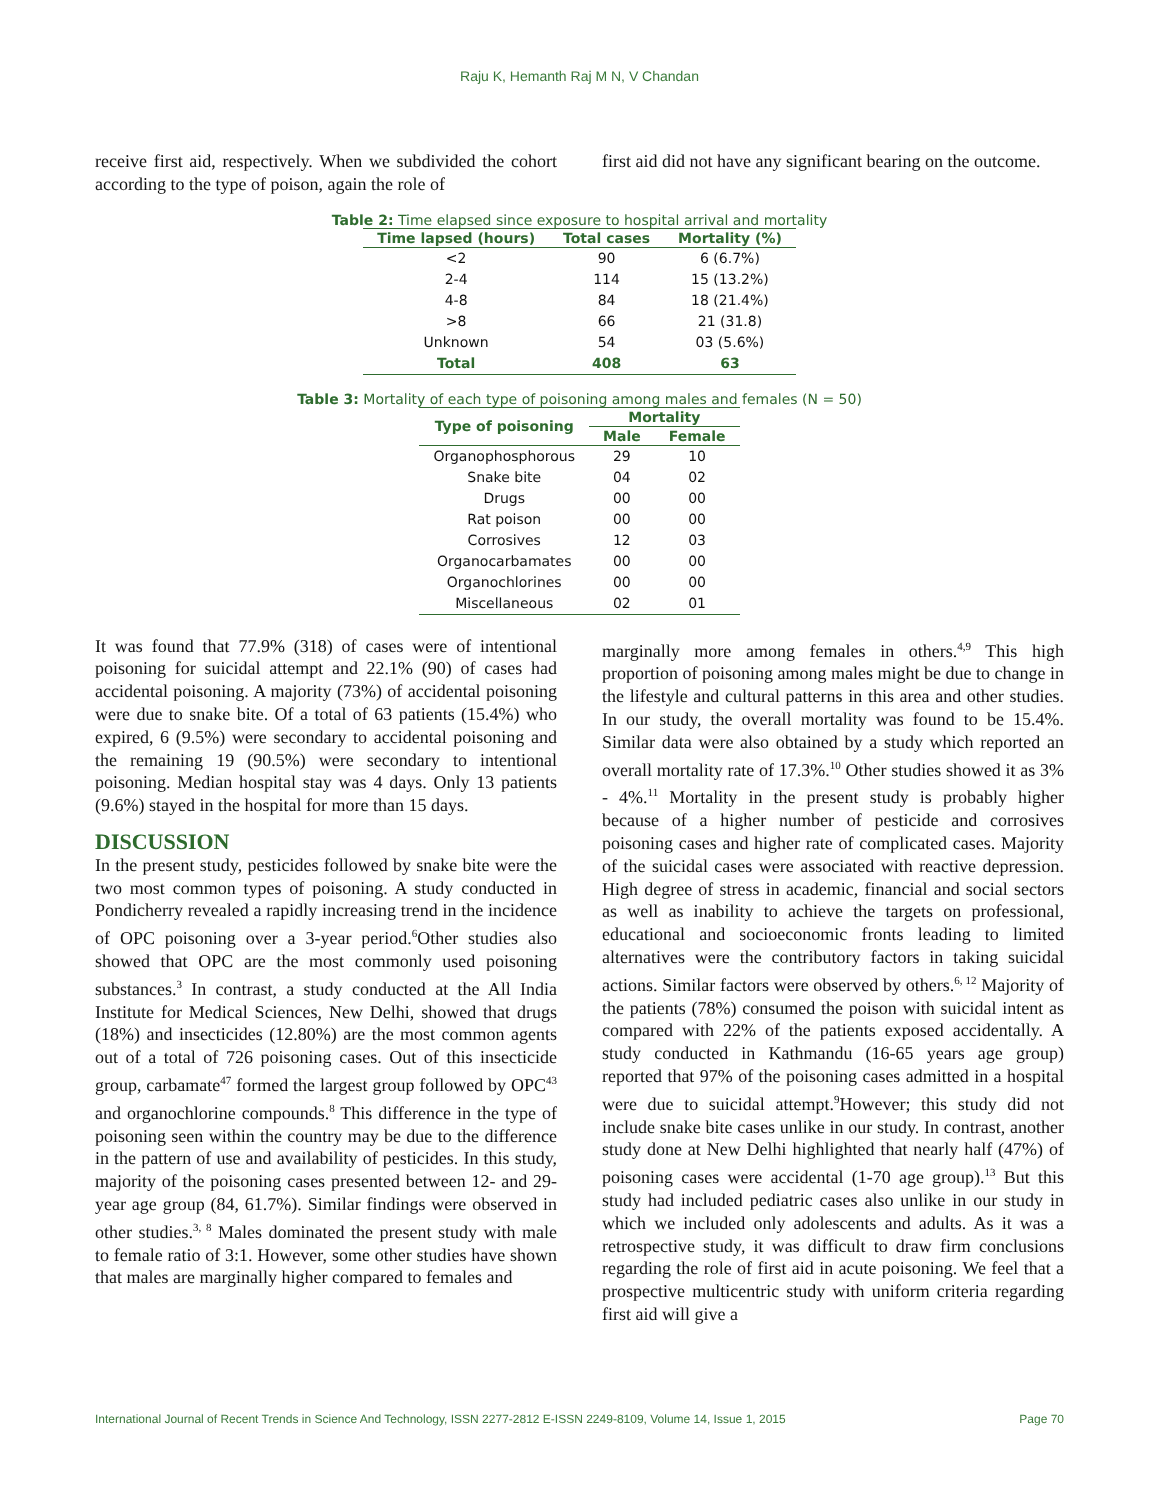Raju K, Hemanth Raj M N, V Chandan
receive first aid, respectively. When we subdivided the cohort according to the type of poison, again the role of
first aid did not have any significant bearing on the outcome.
Table 2: Time elapsed since exposure to hospital arrival and mortality
| Time lapsed (hours) | Total cases | Mortality (%) |
| --- | --- | --- |
| <2 | 90 | 6 (6.7%) |
| 2-4 | 114 | 15 (13.2%) |
| 4-8 | 84 | 18 (21.4%) |
| >8 | 66 | 21 (31.8) |
| Unknown | 54 | 03 (5.6%) |
| Total | 408 | 63 |
Table 3: Mortality of each type of poisoning among males and females (N = 50)
| Type of poisoning | Mortality | |
| --- | --- | --- |
| | Male | Female |
| Organophosphorous | 29 | 10 |
| Snake bite | 04 | 02 |
| Drugs | 00 | 00 |
| Rat poison | 00 | 00 |
| Corrosives | 12 | 03 |
| Organocarbamates | 00 | 00 |
| Organochlorines | 00 | 00 |
| Miscellaneous | 02 | 01 |
It was found that 77.9% (318) of cases were of intentional poisoning for suicidal attempt and 22.1% (90) of cases had accidental poisoning. A majority (73%) of accidental poisoning were due to snake bite. Of a total of 63 patients (15.4%) who expired, 6 (9.5%) were secondary to accidental poisoning and the remaining 19 (90.5%) were secondary to intentional poisoning. Median hospital stay was 4 days. Only 13 patients (9.6%) stayed in the hospital for more than 15 days.
DISCUSSION
In the present study, pesticides followed by snake bite were the two most common types of poisoning. A study conducted in Pondicherry revealed a rapidly increasing trend in the incidence of OPC poisoning over a 3-year period.<sup>6</sup>Other studies also showed that OPC are the most commonly used poisoning substances.<sup>3</sup> In contrast, a study conducted at the All India Institute for Medical Sciences, New Delhi, showed that drugs (18%) and insecticides (12.80%) are the most common agents out of a total of 726 poisoning cases. Out of this insecticide group, carbamate<sup>47</sup> formed the largest group followed by OPC<sup>43</sup> and organochlorine compounds.<sup>8</sup> This difference in the type of poisoning seen within the country may be due to the difference in the pattern of use and availability of pesticides. In this study, majority of the poisoning cases presented between 12- and 29-year age group (84, 61.7%). Similar findings were observed in other studies.<sup>3, 8</sup> Males dominated the present study with male to female ratio of 3:1. However, some other studies have shown that males are marginally higher compared to females and
marginally more among females in others.<sup>4,9</sup> This high proportion of poisoning among males might be due to change in the lifestyle and cultural patterns in this area and other studies. In our study, the overall mortality was found to be 15.4%. Similar data were also obtained by a study which reported an overall mortality rate of 17.3%.<sup>10</sup> Other studies showed it as 3% - 4%.<sup>11</sup> Mortality in the present study is probably higher because of a higher number of pesticide and corrosives poisoning cases and higher rate of complicated cases. Majority of the suicidal cases were associated with reactive depression. High degree of stress in academic, financial and social sectors as well as inability to achieve the targets on professional, educational and socioeconomic fronts leading to limited alternatives were the contributory factors in taking suicidal actions. Similar factors were observed by others.<sup>6, 12</sup> Majority of the patients (78%) consumed the poison with suicidal intent as compared with 22% of the patients exposed accidentally. A study conducted in Kathmandu (16-65 years age group) reported that 97% of the poisoning cases admitted in a hospital were due to suicidal attempt.<sup>9</sup>However; this study did not include snake bite cases unlike in our study. In contrast, another study done at New Delhi highlighted that nearly half (47%) of poisoning cases were accidental (1-70 age group).<sup>13</sup> But this study had included pediatric cases also unlike in our study in which we included only adolescents and adults. As it was a retrospective study, it was difficult to draw firm conclusions regarding the role of first aid in acute poisoning. We feel that a prospective multicentric study with uniform criteria regarding first aid will give a
International Journal of Recent Trends in Science And Technology, ISSN 2277-2812 E-ISSN 2249-8109, Volume 14, Issue 1, 2015 Page 70